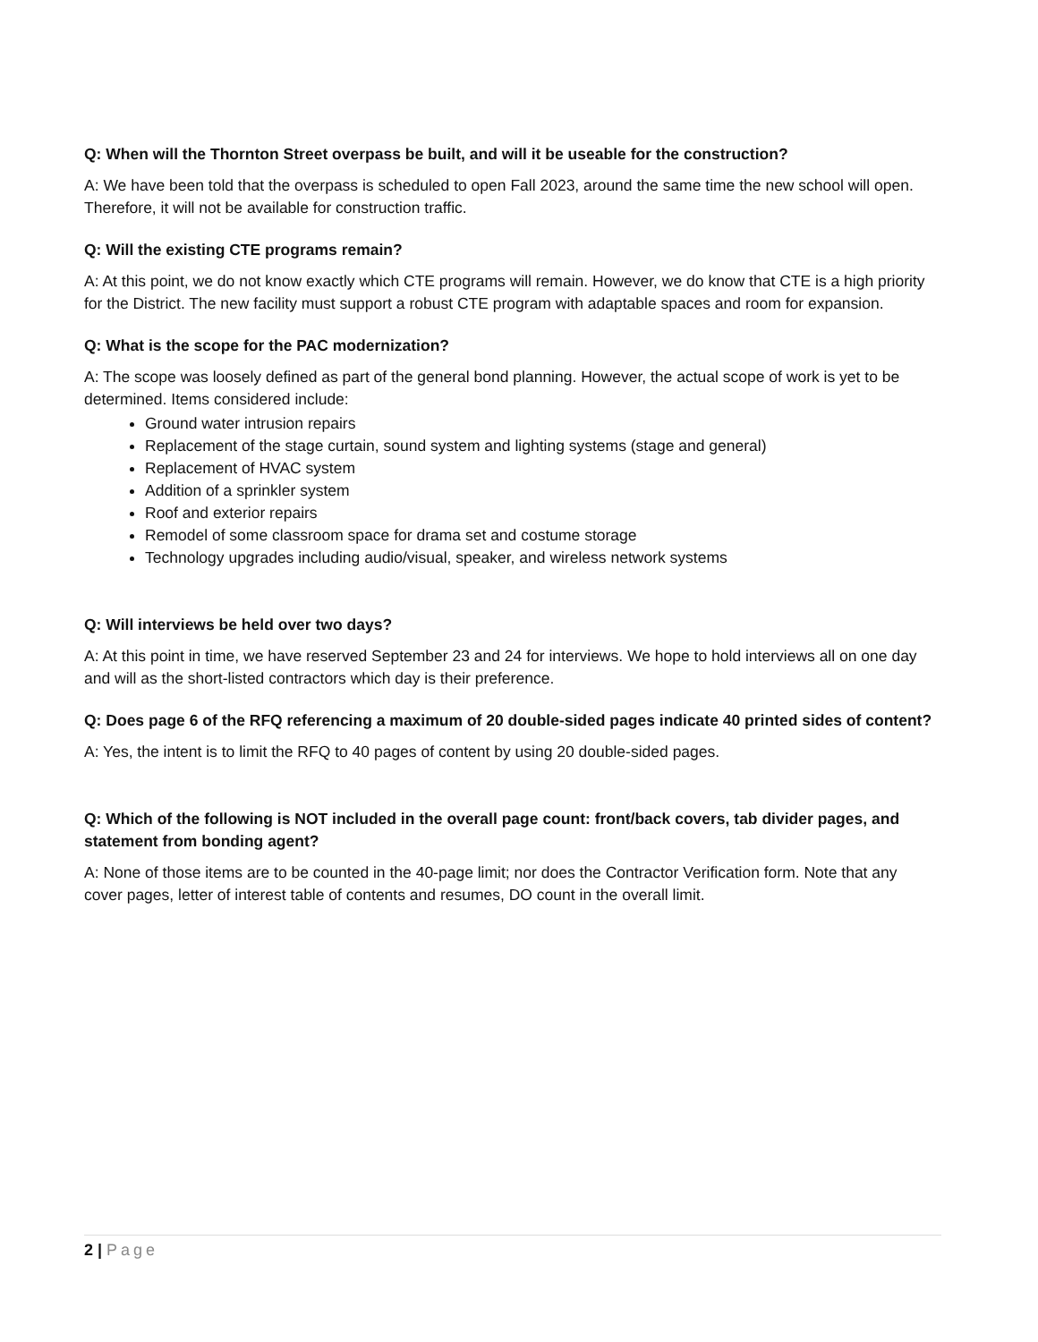Q: When will the Thornton Street overpass be built, and will it be useable for the construction?
A: We have been told that the overpass is scheduled to open Fall 2023, around the same time the new school will open. Therefore, it will not be available for construction traffic.
Q: Will the existing CTE programs remain?
A: At this point, we do not know exactly which CTE programs will remain. However, we do know that CTE is a high priority for the District. The new facility must support a robust CTE program with adaptable spaces and room for expansion.
Q: What is the scope for the PAC modernization?
A: The scope was loosely defined as part of the general bond planning. However, the actual scope of work is yet to be determined. Items considered include:
Ground water intrusion repairs
Replacement of the stage curtain, sound system and lighting systems (stage and general)
Replacement of HVAC system
Addition of a sprinkler system
Roof and exterior repairs
Remodel of some classroom space for drama set and costume storage
Technology upgrades including audio/visual, speaker, and wireless network systems
Q: Will interviews be held over two days?
A: At this point in time, we have reserved September 23 and 24 for interviews. We hope to hold interviews all on one day and will as the short-listed contractors which day is their preference.
Q: Does page 6 of the RFQ referencing a maximum of 20 double-sided pages indicate 40 printed sides of content?
A: Yes, the intent is to limit the RFQ to 40 pages of content by using 20 double-sided pages.
Q: Which of the following is NOT included in the overall page count: front/back covers, tab divider pages, and statement from bonding agent?
A: None of those items are to be counted in the 40-page limit; nor does the Contractor Verification form. Note that any cover pages, letter of interest table of contents and resumes, DO count in the overall limit.
2 | Page